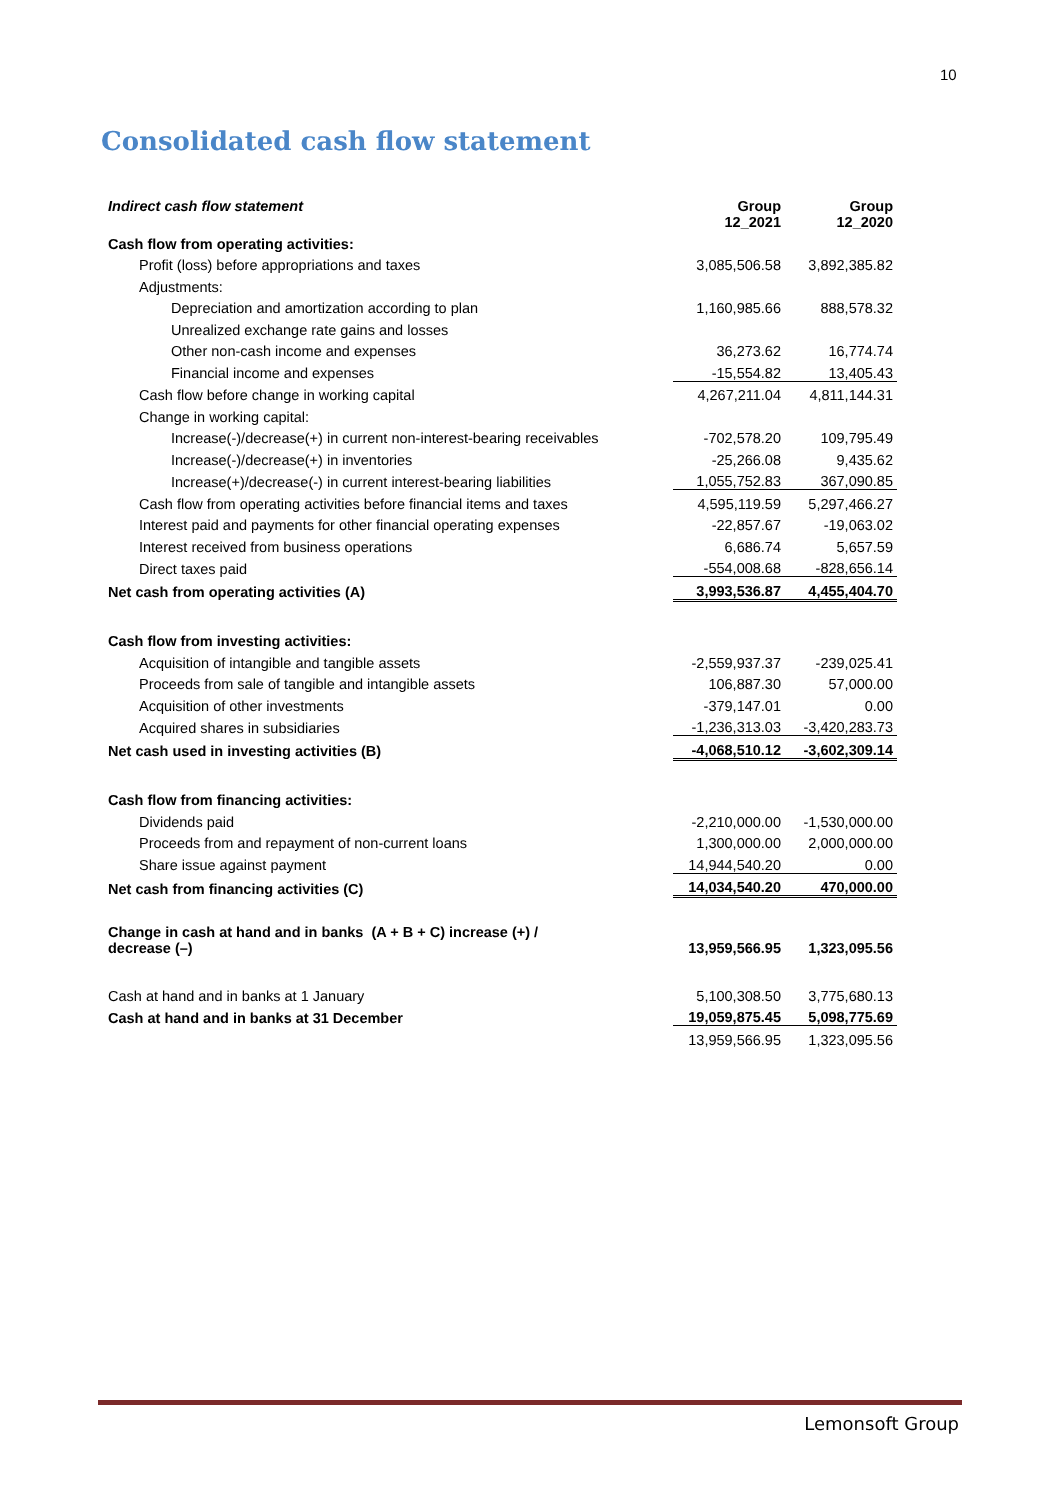10
Consolidated cash flow statement
| Indirect cash flow statement | Group 12_2021 | Group 12_2020 |
| --- | --- | --- |
| Cash flow from operating activities: | | |
| Profit (loss) before appropriations and taxes | 3,085,506.58 | 3,892,385.82 |
| Adjustments: | | |
| Depreciation and amortization according to plan | 1,160,985.66 | 888,578.32 |
| Unrealized exchange rate gains and losses | | |
| Other non-cash income and expenses | 36,273.62 | 16,774.74 |
| Financial income and expenses | -15,554.82 | 13,405.43 |
| Cash flow before change in working capital | 4,267,211.04 | 4,811,144.31 |
| Change in working capital: | | |
| Increase(-)/decrease(+) in current non-interest-bearing receivables | -702,578.20 | 109,795.49 |
| Increase(-)/decrease(+) in inventories | -25,266.08 | 9,435.62 |
| Increase(+)/decrease(-) in current interest-bearing liabilities | 1,055,752.83 | 367,090.85 |
| Cash flow from operating activities before financial items and taxes | 4,595,119.59 | 5,297,466.27 |
| Interest paid and payments for other financial operating expenses | -22,857.67 | -19,063.02 |
| Interest received from business operations | 6,686.74 | 5,657.59 |
| Direct taxes paid | -554,008.68 | -828,656.14 |
| Net cash from operating activities (A) | 3,993,536.87 | 4,455,404.70 |
| Cash flow from investing activities: | | |
| Acquisition of intangible and tangible assets | -2,559,937.37 | -239,025.41 |
| Proceeds from sale of tangible and intangible assets | 106,887.30 | 57,000.00 |
| Acquisition of other investments | -379,147.01 | 0.00 |
| Acquired shares in subsidiaries | -1,236,313.03 | -3,420,283.73 |
| Net cash used in investing activities (B) | -4,068,510.12 | -3,602,309.14 |
| Cash flow from financing activities: | | |
| Dividends paid | -2,210,000.00 | -1,530,000.00 |
| Proceeds from and repayment of non-current loans | 1,300,000.00 | 2,000,000.00 |
| Share issue against payment | 14,944,540.20 | 0.00 |
| Net cash from financing activities (C) | 14,034,540.20 | 470,000.00 |
| Change in cash at hand and in banks (A + B + C) increase (+) / decrease (–) | 13,959,566.95 | 1,323,095.56 |
| Cash at hand and in banks at 1 January | 5,100,308.50 | 3,775,680.13 |
| Cash at hand and in banks at 31 December | 19,059,875.45 | 5,098,775.69 |
| | 13,959,566.95 | 1,323,095.56 |
Lemonsoft Group